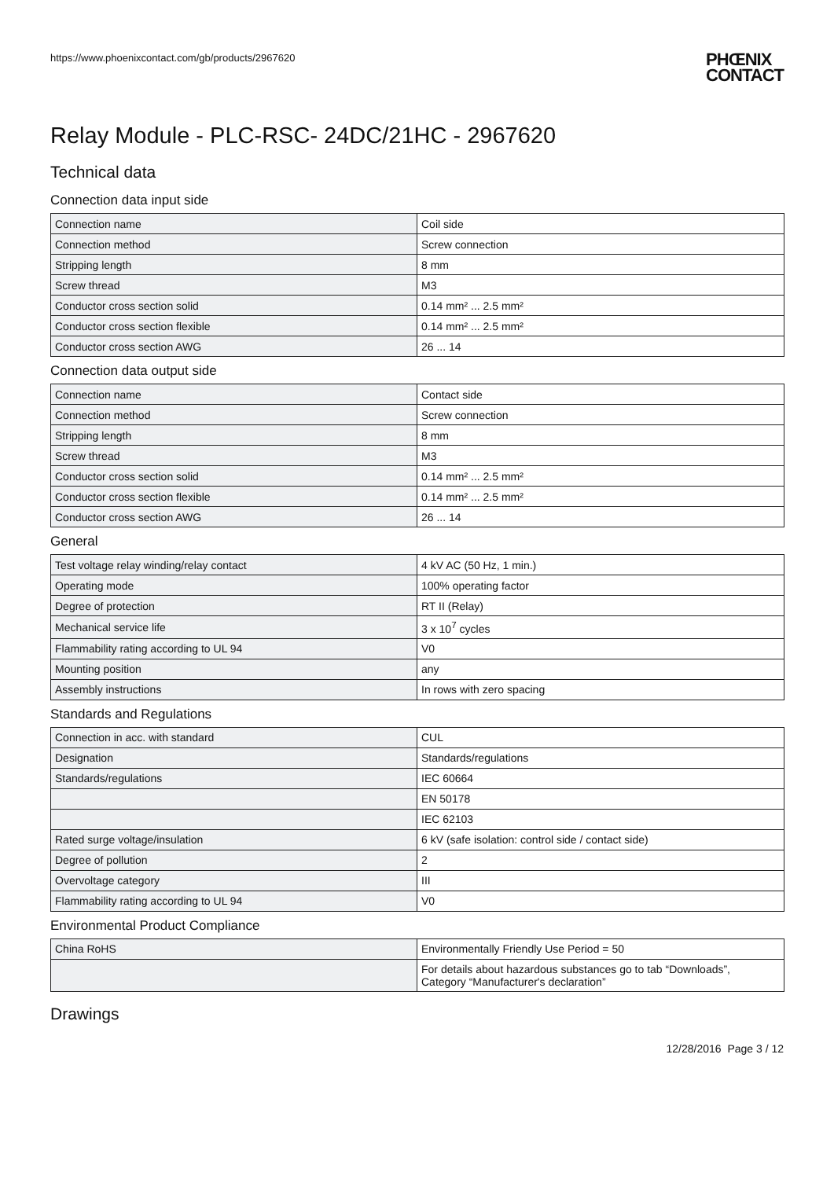https://www.phoenixcontact.com/gb/products/2967620
PHŒNIX
CONTACT
Relay Module - PLC-RSC- 24DC/21HC - 2967620
Technical data
Connection data input side
| Connection name | Coil side |
| Connection method | Screw connection |
| Stripping length | 8 mm |
| Screw thread | M3 |
| Conductor cross section solid | 0.14 mm² ... 2.5 mm² |
| Conductor cross section flexible | 0.14 mm² ... 2.5 mm² |
| Conductor cross section AWG | 26 ... 14 |
Connection data output side
| Connection name | Contact side |
| Connection method | Screw connection |
| Stripping length | 8 mm |
| Screw thread | M3 |
| Conductor cross section solid | 0.14 mm² ... 2.5 mm² |
| Conductor cross section flexible | 0.14 mm² ... 2.5 mm² |
| Conductor cross section AWG | 26 ... 14 |
General
| Test voltage relay winding/relay contact | 4 kV AC (50 Hz, 1 min.) |
| Operating mode | 100% operating factor |
| Degree of protection | RT II (Relay) |
| Mechanical service life | 3 x 10<sup>7</sup> cycles |
| Flammability rating according to UL 94 | V0 |
| Mounting position | any |
| Assembly instructions | In rows with zero spacing |
Standards and Regulations
| Connection in acc. with standard | CUL |
| Designation | Standards/regulations |
| Standards/regulations | IEC 60664 |
| | EN 50178 |
| | IEC 62103 |
| Rated surge voltage/insulation | 6 kV (safe isolation: control side / contact side) |
| Degree of pollution | 2 |
| Overvoltage category | III |
| Flammability rating according to UL 94 | V0 |
Environmental Product Compliance
| China RoHS | Environmentally Friendly Use Period = 50 |
| | For details about hazardous substances go to tab “Downloads”, Category “Manufacturer's declaration” |
Drawings
12/28/2016 Page 3 / 12